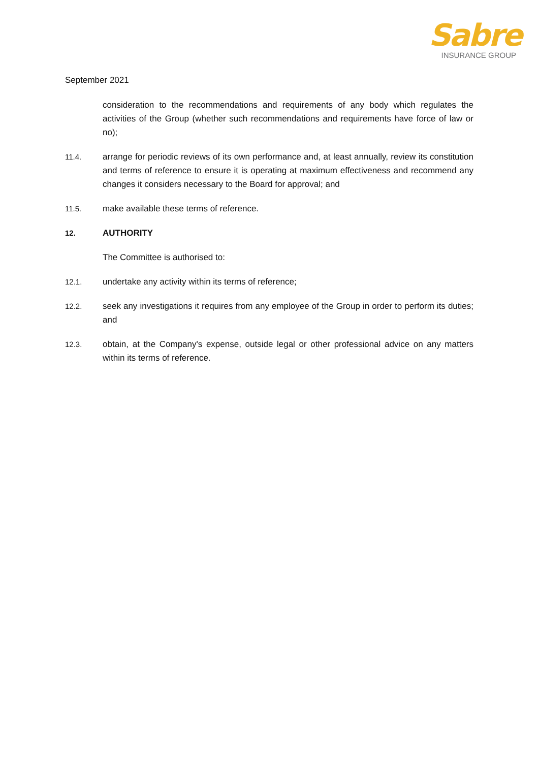Sabre
INSURANCE GROUP
September 2021
consideration to the recommendations and requirements of any body which regulates the activities of the Group (whether such recommendations and requirements have force of law or no);
11.4. arrange for periodic reviews of its own performance and, at least annually, review its constitution and terms of reference to ensure it is operating at maximum effectiveness and recommend any changes it considers necessary to the Board for approval; and
11.5. make available these terms of reference.
12. AUTHORITY
The Committee is authorised to:
12.1. undertake any activity within its terms of reference;
12.2. seek any investigations it requires from any employee of the Group in order to perform its duties; and
12.3. obtain, at the Company's expense, outside legal or other professional advice on any matters within its terms of reference.